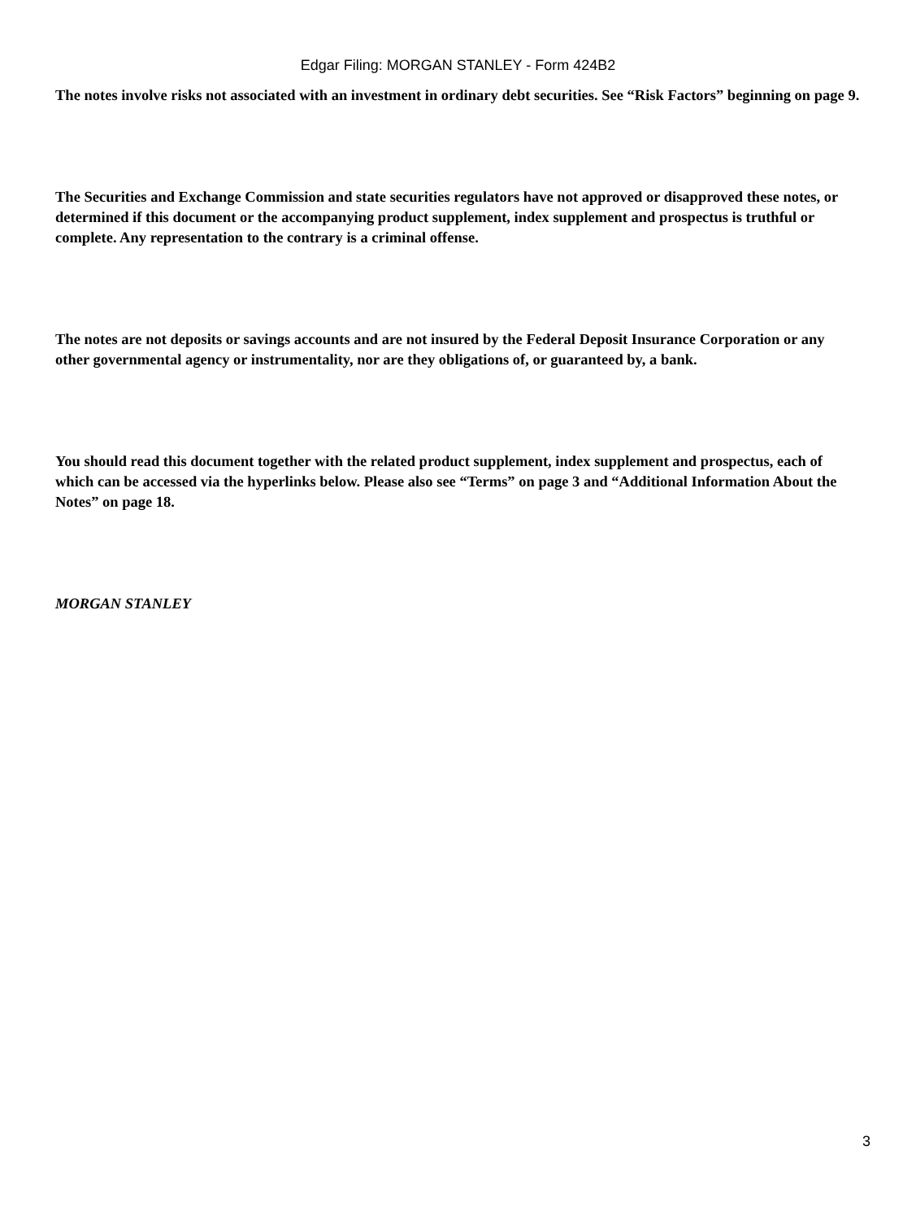Edgar Filing: MORGAN STANLEY - Form 424B2
The notes involve risks not associated with an investment in ordinary debt securities. See “Risk Factors” beginning on page 9.
The Securities and Exchange Commission and state securities regulators have not approved or disapproved these notes, or determined if this document or the accompanying product supplement, index supplement and prospectus is truthful or complete. Any representation to the contrary is a criminal offense.
The notes are not deposits or savings accounts and are not insured by the Federal Deposit Insurance Corporation or any other governmental agency or instrumentality, nor are they obligations of, or guaranteed by, a bank.
You should read this document together with the related product supplement, index supplement and prospectus, each of which can be accessed via the hyperlinks below. Please also see “Terms” on page 3 and “Additional Information About the Notes” on page 18.
MORGAN STANLEY
3